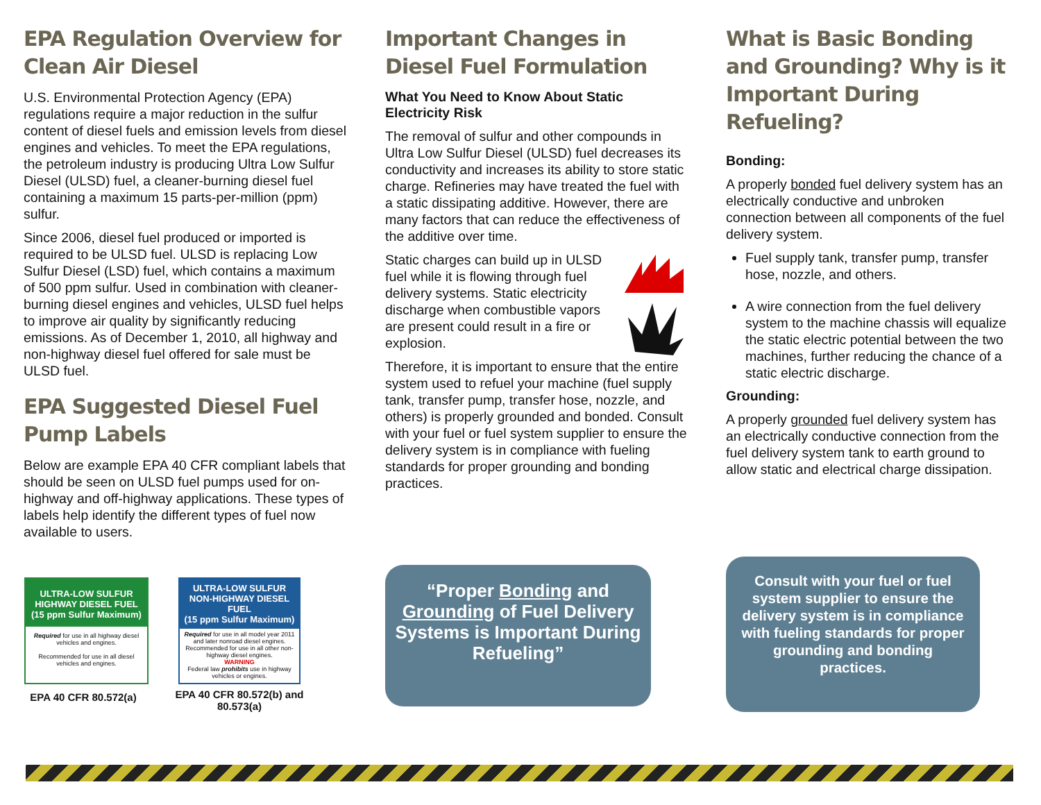EPA Regulation Overview for Clean Air Diesel
U.S. Environmental Protection Agency (EPA) regulations require a major reduction in the sulfur content of diesel fuels and emission levels from diesel engines and vehicles. To meet the EPA regulations, the petroleum industry is producing Ultra Low Sulfur Diesel (ULSD) fuel, a cleaner-burning diesel fuel containing a maximum 15 parts-per-million (ppm) sulfur.
Since 2006, diesel fuel produced or imported is required to be ULSD fuel. ULSD is replacing Low Sulfur Diesel (LSD) fuel, which contains a maximum of 500 ppm sulfur. Used in combination with cleaner-burning diesel engines and vehicles, ULSD fuel helps to improve air quality by significantly reducing emissions. As of December 1, 2010, all highway and non-highway diesel fuel offered for sale must be ULSD fuel.
EPA Suggested Diesel Fuel Pump Labels
Below are example EPA 40 CFR compliant labels that should be seen on ULSD fuel pumps used for on-highway and off-highway applications. These types of labels help identify the different types of fuel now available to users.
ULTRA-LOW SULFUR HIGHWAY DIESEL FUEL
(15 ppm Sulfur Maximum)
Required for use in all highway diesel vehicles and engines.
Recommended for use in all diesel vehicles and engines.
EPA 40 CFR 80.572(a)
ULTRA-LOW SULFUR NON-HIGHWAY DIESEL FUEL
(15 ppm Sulfur Maximum)
Required for use in all model year 2011 and later nonroad diesel engines. Recommended for use in all other non-highway diesel engines.
WARNING
Federal law prohibits use in highway vehicles or engines.
EPA 40 CFR 80.572(b) and 80.573(a)
Important Changes in Diesel Fuel Formulation
What You Need to Know About Static Electricity Risk
The removal of sulfur and other compounds in Ultra Low Sulfur Diesel (ULSD) fuel decreases its conductivity and increases its ability to store static charge. Refineries may have treated the fuel with a static dissipating additive. However, there are many factors that can reduce the effectiveness of the additive over time.
Static charges can build up in ULSD fuel while it is flowing through fuel delivery systems. Static electricity discharge when combustible vapors are present could result in a fire or explosion.
Therefore, it is important to ensure that the entire system used to refuel your machine (fuel supply tank, transfer pump, transfer hose, nozzle, and others) is properly grounded and bonded. Consult with your fuel or fuel system supplier to ensure the delivery system is in compliance with fueling standards for proper grounding and bonding practices.
“Proper Bonding and Grounding of Fuel Delivery Systems is Important During Refueling”
What is Basic Bonding and Grounding? Why is it Important During Refueling?
Bonding:
A properly bonded fuel delivery system has an electrically conductive and unbroken connection between all components of the fuel delivery system.
Fuel supply tank, transfer pump, transfer hose, nozzle, and others.
A wire connection from the fuel delivery system to the machine chassis will equalize the static electric potential between the two machines, further reducing the chance of a static electric discharge.
Grounding:
A properly grounded fuel delivery system has an electrically conductive connection from the fuel delivery system tank to earth ground to allow static and electrical charge dissipation.
Consult with your fuel or fuel system supplier to ensure the delivery system is in compliance with fueling standards for proper grounding and bonding practices.